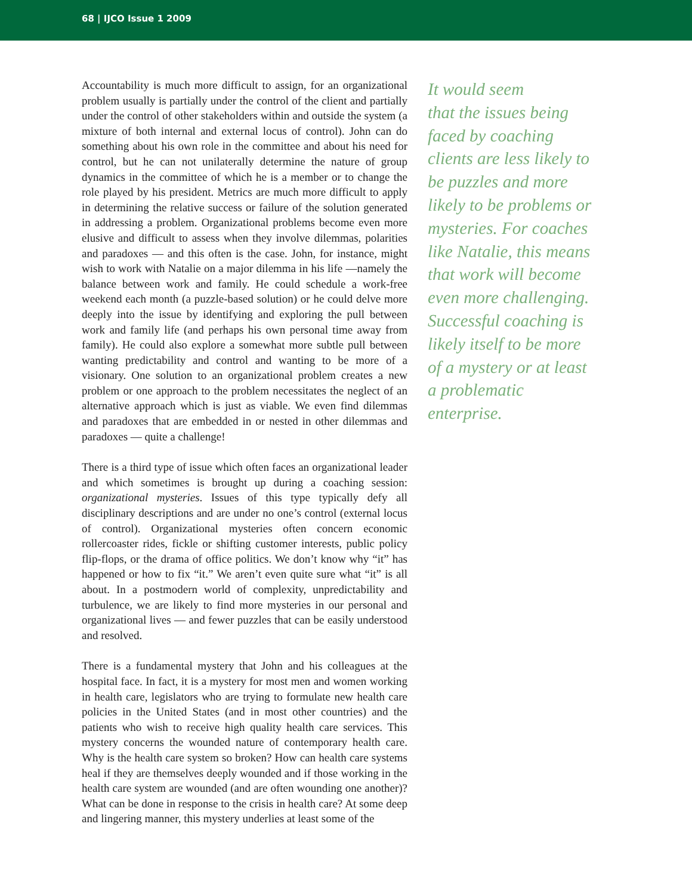68 | IJCO Issue 1 2009
Accountability is much more difficult to assign, for an organizational problem usually is partially under the control of the client and partially under the control of other stakeholders within and outside the system (a mixture of both internal and external locus of control). John can do something about his own role in the committee and about his need for control, but he can not unilaterally determine the nature of group dynamics in the committee of which he is a member or to change the role played by his president. Metrics are much more difficult to apply in determining the relative success or failure of the solution generated in addressing a problem. Organizational problems become even more elusive and difficult to assess when they involve dilemmas, polarities and paradoxes — and this often is the case. John, for instance, might wish to work with Natalie on a major dilemma in his life —namely the balance between work and family. He could schedule a work-free weekend each month (a puzzle-based solution) or he could delve more deeply into the issue by identifying and exploring the pull between work and family life (and perhaps his own personal time away from family). He could also explore a somewhat more subtle pull between wanting predictability and control and wanting to be more of a visionary. One solution to an organizational problem creates a new problem or one approach to the problem necessitates the neglect of an alternative approach which is just as viable. We even find dilemmas and paradoxes that are embedded in or nested in other dilemmas and paradoxes — quite a challenge!
There is a third type of issue which often faces an organizational leader and which sometimes is brought up during a coaching session: organizational mysteries. Issues of this type typically defy all disciplinary descriptions and are under no one’s control (external locus of control). Organizational mysteries often concern economic rollercoaster rides, fickle or shifting customer interests, public policy flip-flops, or the drama of office politics. We don’t know why “it” has happened or how to fix “it.” We aren’t even quite sure what “it” is all about. In a postmodern world of complexity, unpredictability and turbulence, we are likely to find more mysteries in our personal and organizational lives — and fewer puzzles that can be easily understood and resolved.
There is a fundamental mystery that John and his colleagues at the hospital face. In fact, it is a mystery for most men and women working in health care, legislators who are trying to formulate new health care policies in the United States (and in most other countries) and the patients who wish to receive high quality health care services. This mystery concerns the wounded nature of contemporary health care. Why is the health care system so broken? How can health care systems heal if they are themselves deeply wounded and if those working in the health care system are wounded (and are often wounding one another)? What can be done in response to the crisis in health care? At some deep and lingering manner, this mystery underlies at least some of the
It would seem
that the issues being
faced by coaching
clients are less likely to
be puzzles and more
likely to be problems or
mysteries. For coaches
like Natalie, this means
that work will become
even more challenging.
Successful coaching is
likely itself to be more
of a mystery or at least
a problematic enterprise.